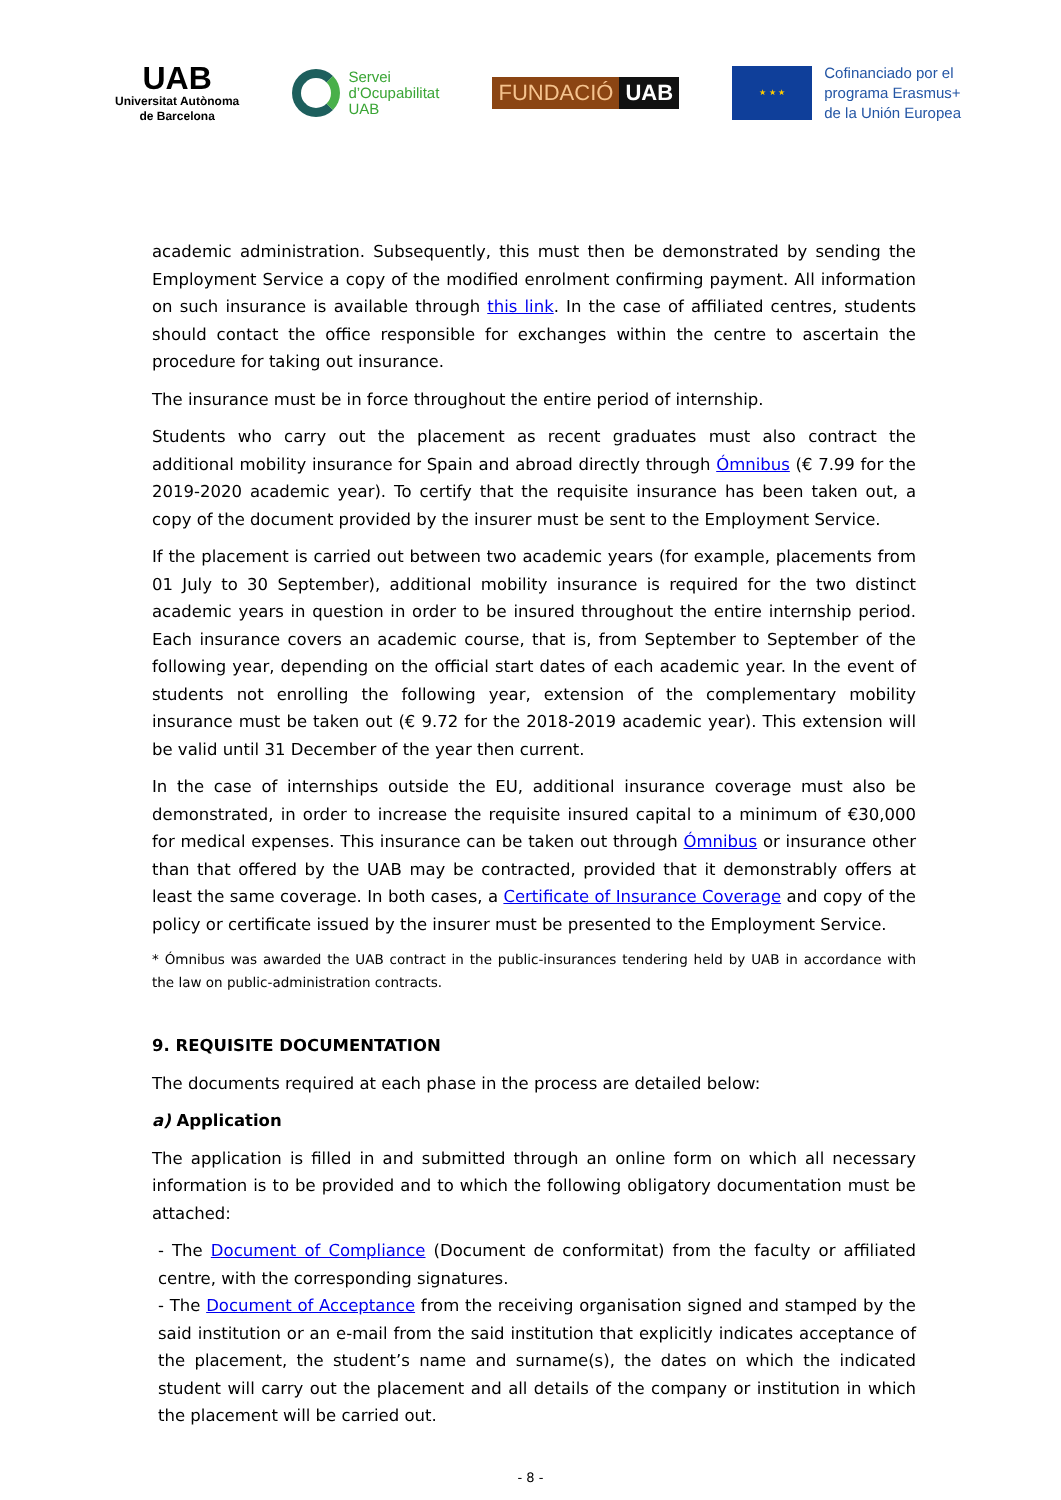UAB
Universitat Autònoma
de Barcelona
Servei
d’Ocupabilitat
UAB
FUNDACIÓ UAB
★ ★ ★
Cofinanciado por el
programa Erasmus+
de la Unión Europea
academic administration. Subsequently, this must then be demonstrated by sending the Employment Service a copy of the modified enrolment confirming payment. All information on such insurance is available through this link. In the case of affiliated centres, students should contact the office responsible for exchanges within the centre to ascertain the procedure for taking out insurance.
The insurance must be in force throughout the entire period of internship.
Students who carry out the placement as recent graduates must also contract the additional mobility insurance for Spain and abroad directly through Ómnibus (€ 7.99 for the 2019-2020 academic year). To certify that the requisite insurance has been taken out, a copy of the document provided by the insurer must be sent to the Employment Service.
If the placement is carried out between two academic years (for example, placements from 01 July to 30 September), additional mobility insurance is required for the two distinct academic years in question in order to be insured throughout the entire internship period. Each insurance covers an academic course, that is, from September to September of the following year, depending on the official start dates of each academic year. In the event of students not enrolling the following year, extension of the complementary mobility insurance must be taken out (€ 9.72 for the 2018-2019 academic year). This extension will be valid until 31 December of the year then current.
In the case of internships outside the EU, additional insurance coverage must also be demonstrated, in order to increase the requisite insured capital to a minimum of €30,000 for medical expenses. This insurance can be taken out through Ómnibus or insurance other than that offered by the UAB may be contracted, provided that it demonstrably offers at least the same coverage. In both cases, a Certificate of Insurance Coverage and copy of the policy or certificate issued by the insurer must be presented to the Employment Service.
* Ómnibus was awarded the UAB contract in the public-insurances tendering held by UAB in accordance with the law on public-administration contracts.
9. REQUISITE DOCUMENTATION
The documents required at each phase in the process are detailed below:
a) Application
The application is filled in and submitted through an online form on which all necessary information is to be provided and to which the following obligatory documentation must be attached:
- The Document of Compliance (Document de conformitat) from the faculty or affiliated centre, with the corresponding signatures.
- The Document of Acceptance from the receiving organisation signed and stamped by the said institution or an e-mail from the said institution that explicitly indicates acceptance of the placement, the student’s name and surname(s), the dates on which the indicated student will carry out the placement and all details of the company or institution in which the placement will be carried out.
- 8 -